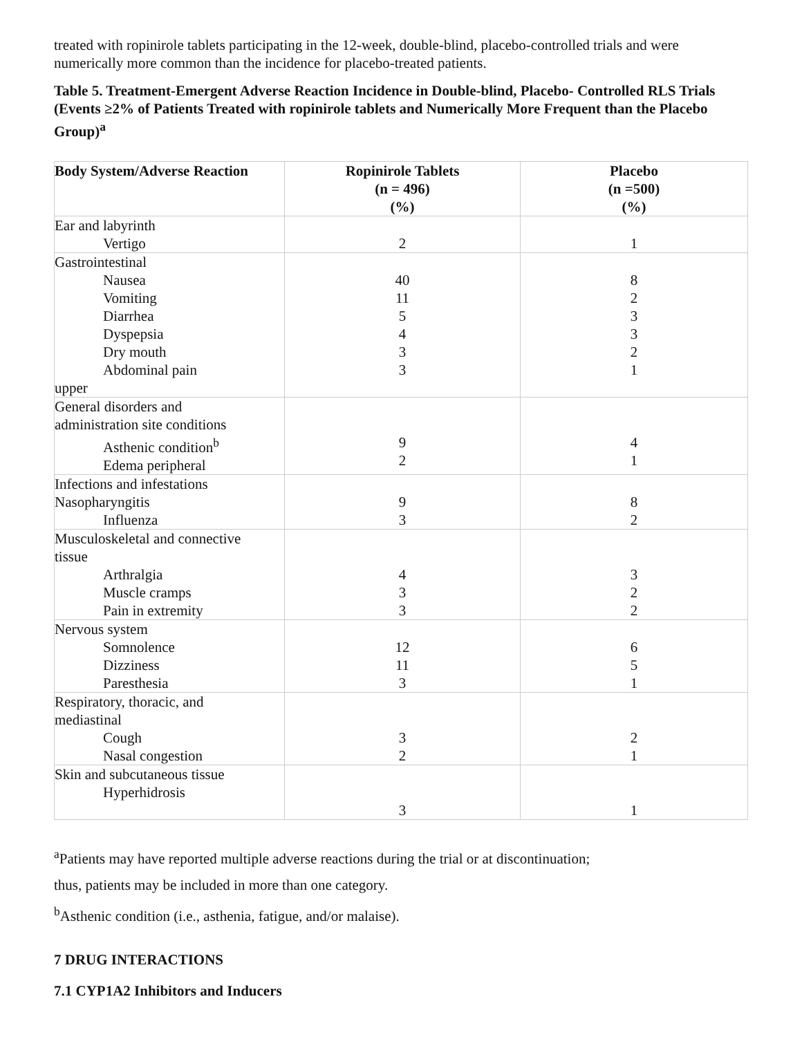treated with ropinirole tablets participating in the 12-week, double-blind, placebo-controlled trials and were numerically more common than the incidence for placebo-treated patients.
Table 5. Treatment-Emergent Adverse Reaction Incidence in Double-blind, Placebo- Controlled RLS Trials (Events ≥2% of Patients Treated with ropinirole tablets and Numerically More Frequent than the Placebo Group)<sup>a</sup>
| Body System/Adverse Reaction | Ropinirole Tablets (n = 496) (%) | Placebo (n =500) (%) |
| --- | --- | --- |
| Ear and labyrinth Vertigo | 2 | 1 |
| Gastrointestinal Nausea Vomiting Diarrhea Dyspepsia Dry mouth Abdominal pain upper | 40 11 5 4 3 3 | 8 2 3 3 2 1 |
| General disorders and administration site conditions Asthenic condition<sup>b</sup> Edema peripheral | 9 2 | 4 1 |
| Infections and infestations Nasopharyngitis Influenza | 9 3 | 8 2 |
| Musculoskeletal and connective tissue Arthralgia Muscle cramps Pain in extremity | 4 3 3 | 3 2 2 |
| Nervous system Somnolence Dizziness Paresthesia | 12 11 3 | 6 5 1 |
| Respiratory, thoracic, and mediastinal Cough Nasal congestion | 3 2 | 2 1 |
| Skin and subcutaneous tissue Hyperhidrosis | 3 | 1 |
<sup>a</sup> Patients may have reported multiple adverse reactions during the trial or at discontinuation;
thus, patients may be included in more than one category.
<sup>b</sup> Asthenic condition (i.e., asthenia, fatigue, and/or malaise).
7 DRUG INTERACTIONS
7.1 CYP1A2 Inhibitors and Inducers